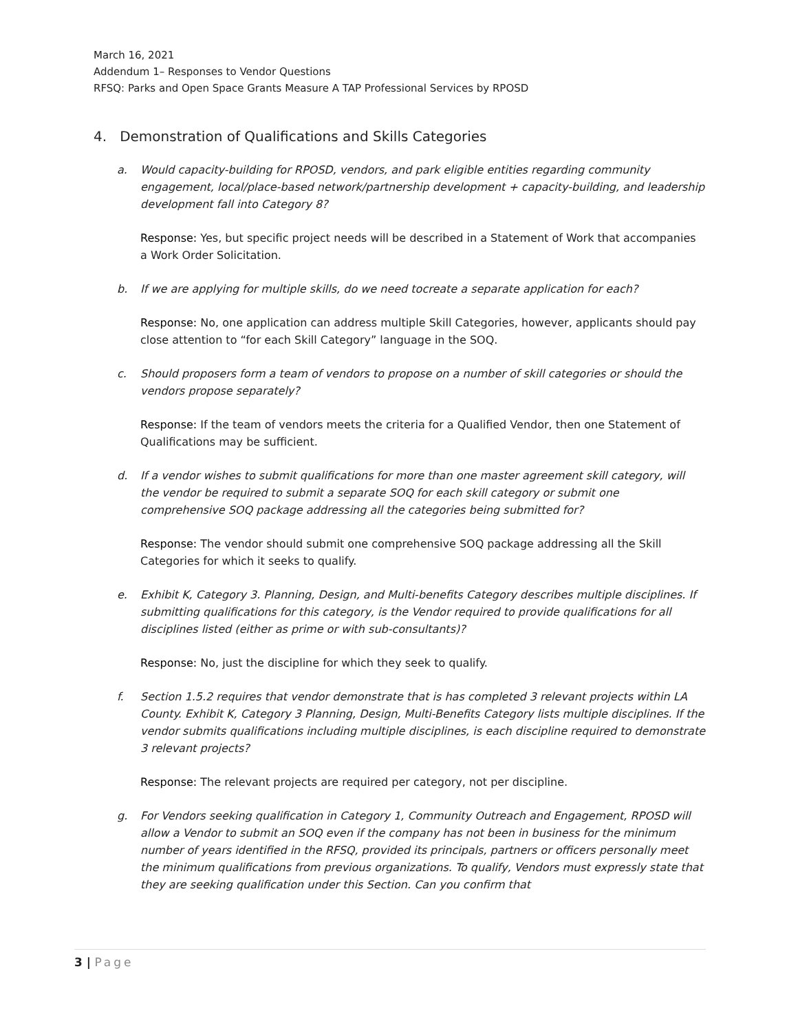March 16, 2021
Addendum 1– Responses to Vendor Questions
RFSQ: Parks and Open Space Grants Measure A TAP Professional Services by RPOSD
4. Demonstration of Qualifications and Skills Categories
a. Would capacity-building for RPOSD, vendors, and park eligible entities regarding community engagement, local/place-based network/partnership development + capacity-building, and leadership development fall into Category 8?
Response: Yes, but specific project needs will be described in a Statement of Work that accompanies a Work Order Solicitation.
b. If we are applying for multiple skills, do we need tocreate a separate application for each?
Response: No, one application can address multiple Skill Categories, however, applicants should pay close attention to “for each Skill Category” language in the SOQ.
c. Should proposers form a team of vendors to propose on a number of skill categories or should the vendors propose separately?
Response: If the team of vendors meets the criteria for a Qualified Vendor, then one Statement of Qualifications may be sufficient.
d. If a vendor wishes to submit qualifications for more than one master agreement skill category, will the vendor be required to submit a separate SOQ for each skill category or submit one comprehensive SOQ package addressing all the categories being submitted for?
Response: The vendor should submit one comprehensive SOQ package addressing all the Skill Categories for which it seeks to qualify.
e. Exhibit K, Category 3. Planning, Design, and Multi-benefits Category describes multiple disciplines. If submitting qualifications for this category, is the Vendor required to provide qualifications for all disciplines listed (either as prime or with sub-consultants)?
Response: No, just the discipline for which they seek to qualify.
f. Section 1.5.2 requires that vendor demonstrate that is has completed 3 relevant projects within LA County. Exhibit K, Category 3 Planning, Design, Multi-Benefits Category lists multiple disciplines. If the vendor submits qualifications including multiple disciplines, is each discipline required to demonstrate 3 relevant projects?
Response: The relevant projects are required per category, not per discipline.
g. For Vendors seeking qualification in Category 1, Community Outreach and Engagement, RPOSD will allow a Vendor to submit an SOQ even if the company has not been in business for the minimum number of years identified in the RFSQ, provided its principals, partners or officers personally meet the minimum qualifications from previous organizations. To qualify, Vendors must expressly state that they are seeking qualification under this Section. Can you confirm that
3 | Page